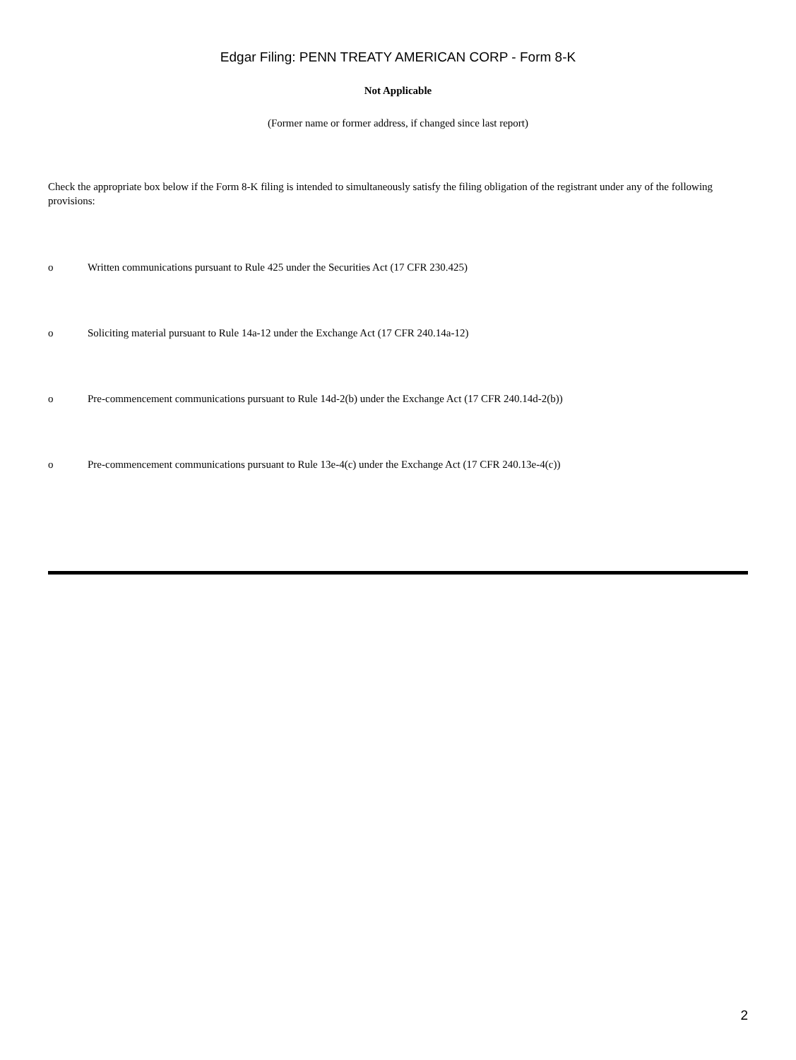Edgar Filing: PENN TREATY AMERICAN CORP - Form 8-K
Not Applicable
(Former name or former address, if changed since last report)
Check the appropriate box below if the Form 8-K filing is intended to simultaneously satisfy the filing obligation of the registrant under any of the following provisions:
o Written communications pursuant to Rule 425 under the Securities Act (17 CFR 230.425)
o Soliciting material pursuant to Rule 14a-12 under the Exchange Act (17 CFR 240.14a-12)
o Pre-commencement communications pursuant to Rule 14d-2(b) under the Exchange Act (17 CFR 240.14d-2(b))
o Pre-commencement communications pursuant to Rule 13e-4(c) under the Exchange Act (17 CFR 240.13e-4(c))
2